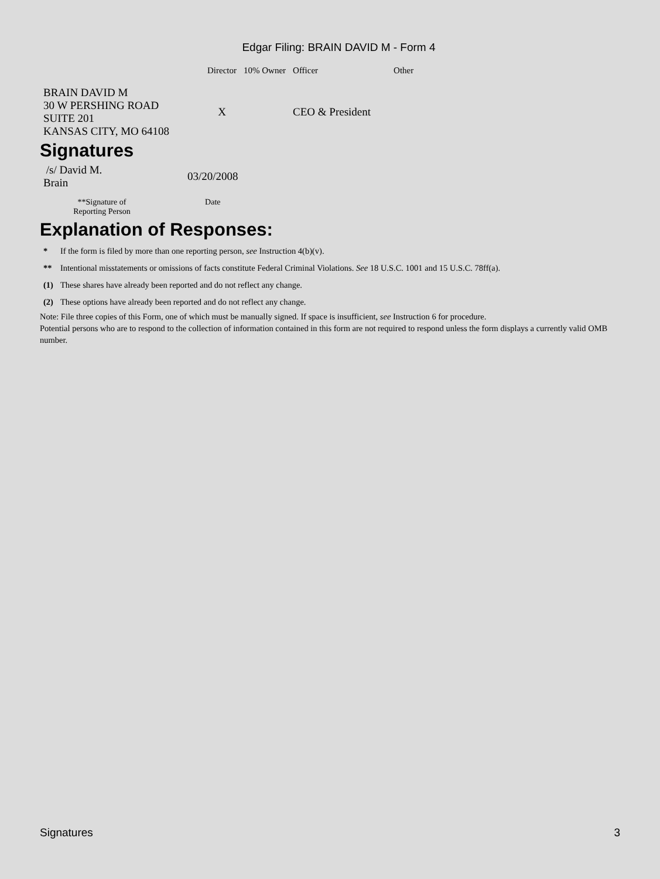Edgar Filing: BRAIN DAVID M - Form 4
| | Director | 10% Owner | Officer | Other |
| --- | --- | --- | --- | --- |
| BRAIN DAVID M 30 W PERSHING ROAD SUITE 201 KANSAS CITY, MO 64108 | X | | CEO & President | |
Signatures
| /s/ David M. Brain | 03/20/2008 |
| **Signature of Reporting Person | Date |
Explanation of Responses:
| * | If the form is filed by more than one reporting person, see Instruction 4(b)(v). |
| ** | Intentional misstatements or omissions of facts constitute Federal Criminal Violations. See 18 U.S.C. 1001 and 15 U.S.C. 78ff(a). |
| (1) | These shares have already been reported and do not reflect any change. |
| (2) | These options have already been reported and do not reflect any change. |
Note: File three copies of this Form, one of which must be manually signed. If space is insufficient, see Instruction 6 for procedure.
Potential persons who are to respond to the collection of information contained in this form are not required to respond unless the form displays a currently valid OMB number.
Signatures 3